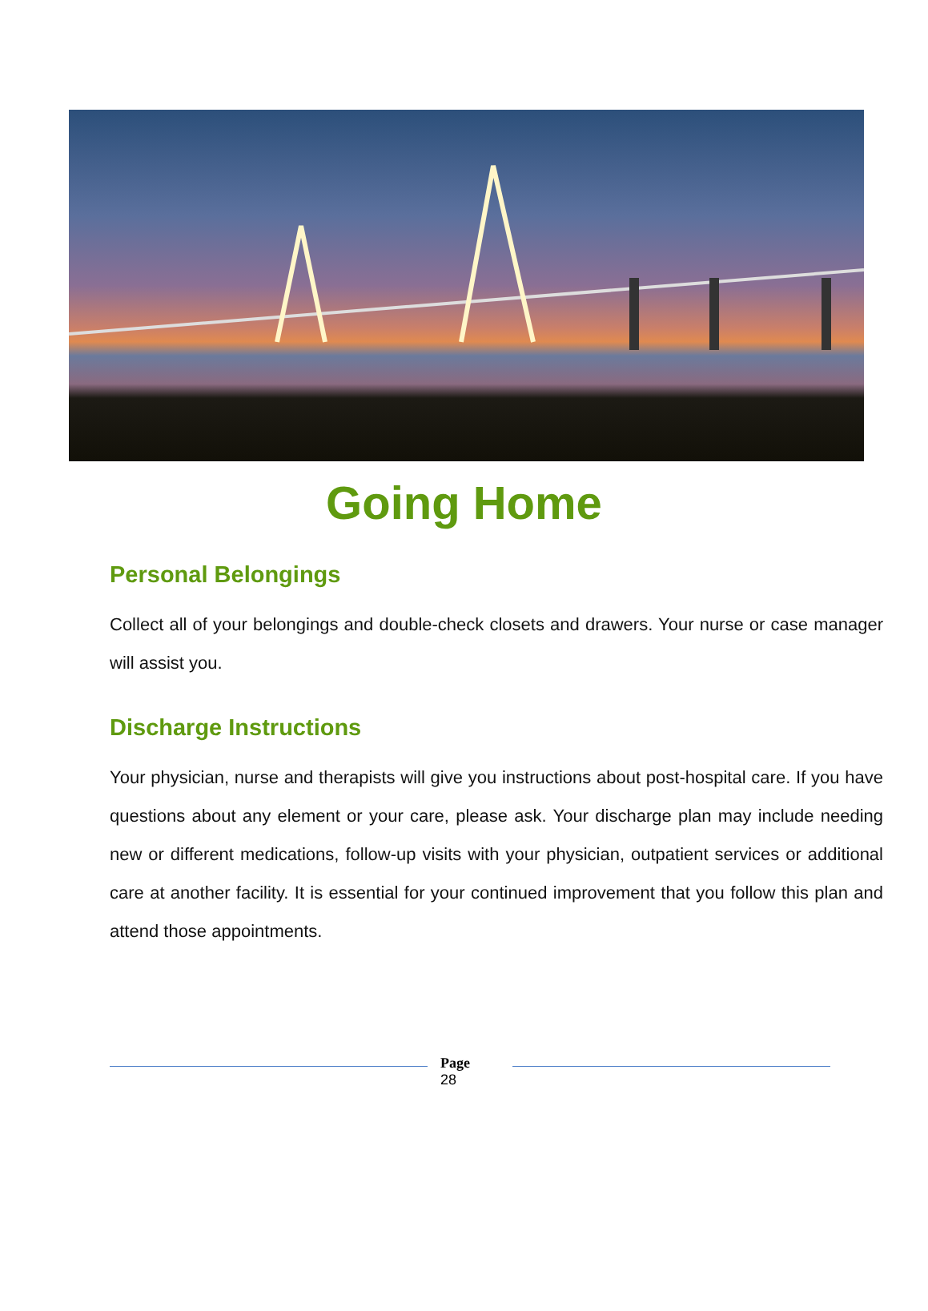Going Home
Personal Belongings
Collect all of your belongings and double-check closets and drawers. Your nurse or case manager will assist you.
Discharge Instructions
Your physician, nurse and therapists will give you instructions about post-hospital care. If you have questions about any element or your care, please ask. Your discharge plan may include needing new or different medications, follow-up visits with your physician, outpatient services or additional care at another facility. It is essential for your continued improvement that you follow this plan and attend those appointments.
Page
28